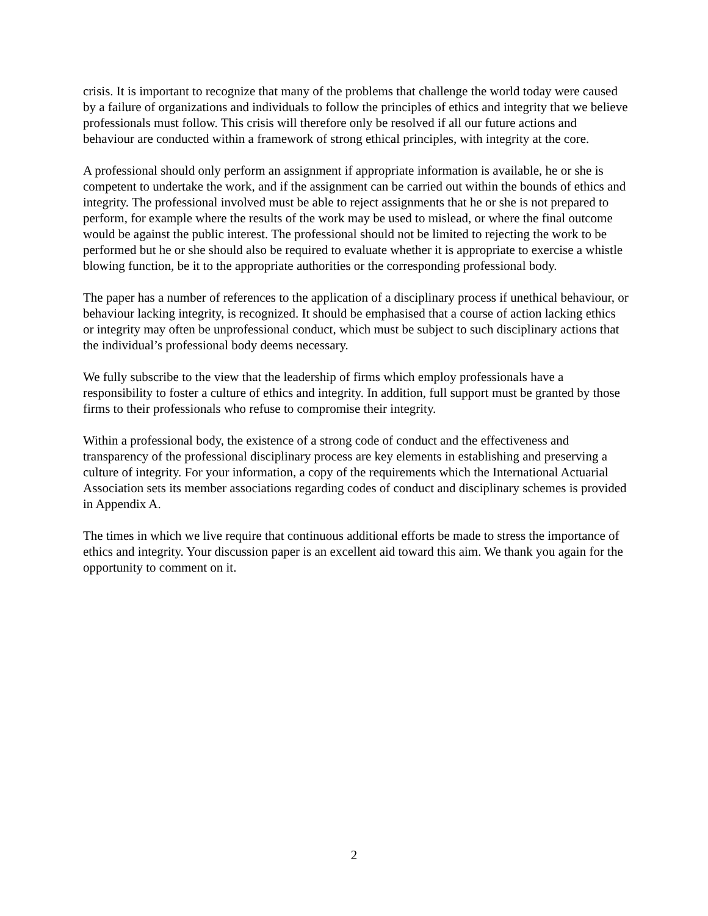crisis. It is important to recognize that many of the problems that challenge the world today were caused by a failure of organizations and individuals to follow the principles of ethics and integrity that we believe professionals must follow. This crisis will therefore only be resolved if all our future actions and behaviour are conducted within a framework of strong ethical principles, with integrity at the core.
A professional should only perform an assignment if appropriate information is available, he or she is competent to undertake the work, and if the assignment can be carried out within the bounds of ethics and integrity. The professional involved must be able to reject assignments that he or she is not prepared to perform, for example where the results of the work may be used to mislead, or where the final outcome would be against the public interest. The professional should not be limited to rejecting the work to be performed but he or she should also be required to evaluate whether it is appropriate to exercise a whistle blowing function, be it to the appropriate authorities or the corresponding professional body.
The paper has a number of references to the application of a disciplinary process if unethical behaviour, or behaviour lacking integrity, is recognized. It should be emphasised that a course of action lacking ethics or integrity may often be unprofessional conduct, which must be subject to such disciplinary actions that the individual’s professional body deems necessary.
We fully subscribe to the view that the leadership of firms which employ professionals have a responsibility to foster a culture of ethics and integrity. In addition, full support must be granted by those firms to their professionals who refuse to compromise their integrity.
Within a professional body, the existence of a strong code of conduct and the effectiveness and transparency of the professional disciplinary process are key elements in establishing and preserving a culture of integrity. For your information, a copy of the requirements which the International Actuarial Association sets its member associations regarding codes of conduct and disciplinary schemes is provided in Appendix A.
The times in which we live require that continuous additional efforts be made to stress the importance of ethics and integrity. Your discussion paper is an excellent aid toward this aim. We thank you again for the opportunity to comment on it.
2